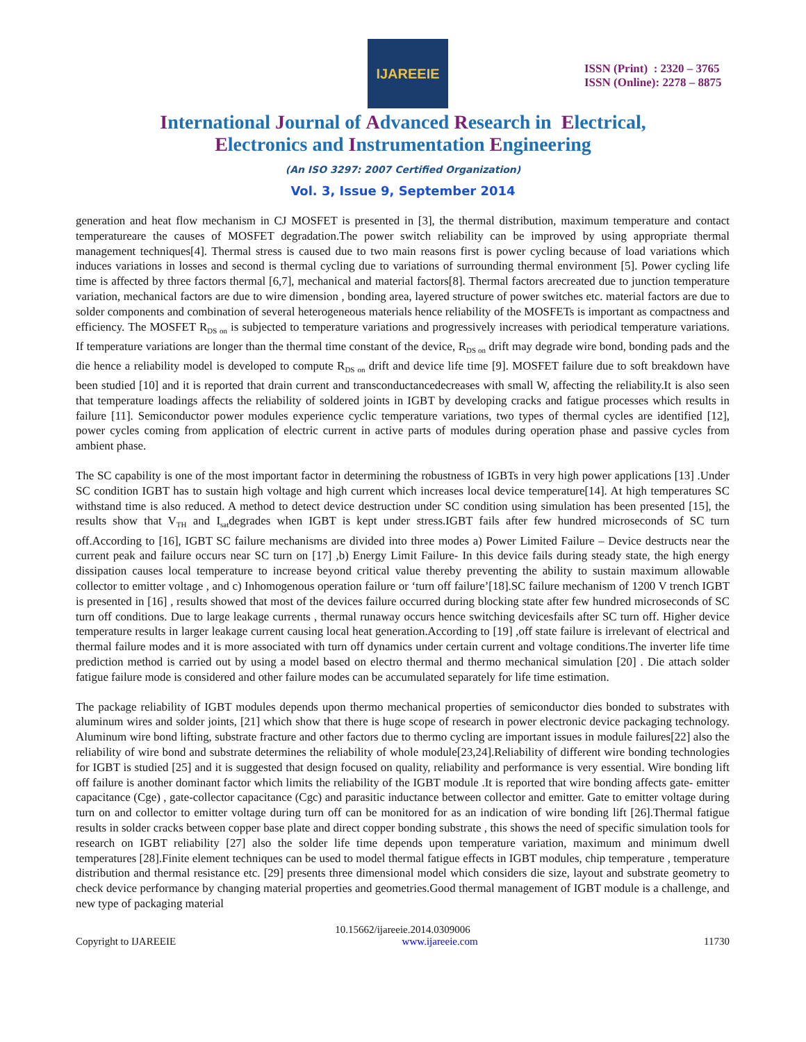IJAREEIE
ISSN (Print) : 2320 – 3765
ISSN (Online): 2278 – 8875
International Journal of Advanced Research in Electrical,
Electronics and Instrumentation Engineering
(An ISO 3297: 2007 Certified Organization)
Vol. 3, Issue 9, September 2014
generation and heat flow mechanism in CJ MOSFET is presented in [3], the thermal distribution, maximum temperature and contact temperatureare the causes of MOSFET degradation.The power switch reliability can be improved by using appropriate thermal management techniques[4]. Thermal stress is caused due to two main reasons first is power cycling because of load variations which induces variations in losses and second is thermal cycling due to variations of surrounding thermal environment [5]. Power cycling life time is affected by three factors thermal [6,7], mechanical and material factors[8]. Thermal factors arecreated due to junction temperature variation, mechanical factors are due to wire dimension , bonding area, layered structure of power switches etc. material factors are due to solder components and combination of several heterogeneous materials hence reliability of the MOSFETs is important as compactness and efficiency. The MOSFET R<sub>DS on</sub> is subjected to temperature variations and progressively increases with periodical temperature variations. If temperature variations are longer than the thermal time constant of the device, R<sub>DS on</sub> drift may degrade wire bond, bonding pads and the die hence a reliability model is developed to compute R<sub>DS on</sub> drift and device life time [9]. MOSFET failure due to soft breakdown have been studied [10] and it is reported that drain current and transconductancedecreases with small W, affecting the reliability.It is also seen that temperature loadings affects the reliability of soldered joints in IGBT by developing cracks and fatigue processes which results in failure [11]. Semiconductor power modules experience cyclic temperature variations, two types of thermal cycles are identified [12], power cycles coming from application of electric current in active parts of modules during operation phase and passive cycles from ambient phase.
The SC capability is one of the most important factor in determining the robustness of IGBTs in very high power applications [13] .Under SC condition IGBT has to sustain high voltage and high current which increases local device temperature[14]. At high temperatures SC withstand time is also reduced. A method to detect device destruction under SC condition using simulation has been presented [15], the results show that V<sub>TH</sub> and I<sub>sat</sub>degrades when IGBT is kept under stress.IGBT fails after few hundred microseconds of SC turn off.According to [16], IGBT SC failure mechanisms are divided into three modes a) Power Limited Failure – Device destructs near the current peak and failure occurs near SC turn on [17] ,b) Energy Limit Failure- In this device fails during steady state, the high energy dissipation causes local temperature to increase beyond critical value thereby preventing the ability to sustain maximum allowable collector to emitter voltage , and c) Inhomogenous operation failure or ‘turn off failure’[18].SC failure mechanism of 1200 V trench IGBT is presented in [16] , results showed that most of the devices failure occurred during blocking state after few hundred microseconds of SC turn off conditions. Due to large leakage currents , thermal runaway occurs hence switching devicesfails after SC turn off. Higher device temperature results in larger leakage current causing local heat generation.According to [19] ,off state failure is irrelevant of electrical and thermal failure modes and it is more associated with turn off dynamics under certain current and voltage conditions.The inverter life time prediction method is carried out by using a model based on electro thermal and thermo mechanical simulation [20] . Die attach solder fatigue failure mode is considered and other failure modes can be accumulated separately for life time estimation.
The package reliability of IGBT modules depends upon thermo mechanical properties of semiconductor dies bonded to substrates with aluminum wires and solder joints, [21] which show that there is huge scope of research in power electronic device packaging technology. Aluminum wire bond lifting, substrate fracture and other factors due to thermo cycling are important issues in module failures[22] also the reliability of wire bond and substrate determines the reliability of whole module[23,24].Reliability of different wire bonding technologies for IGBT is studied [25] and it is suggested that design focused on quality, reliability and performance is very essential. Wire bonding lift off failure is another dominant factor which limits the reliability of the IGBT module .It is reported that wire bonding affects gate- emitter capacitance (Cge) , gate-collector capacitance (Cgc) and parasitic inductance between collector and emitter. Gate to emitter voltage during turn on and collector to emitter voltage during turn off can be monitored for as an indication of wire bonding lift [26].Thermal fatigue results in solder cracks between copper base plate and direct copper bonding substrate , this shows the need of specific simulation tools for research on IGBT reliability [27] also the solder life time depends upon temperature variation, maximum and minimum dwell temperatures [28].Finite element techniques can be used to model thermal fatigue effects in IGBT modules, chip temperature , temperature distribution and thermal resistance etc. [29] presents three dimensional model which considers die size, layout and substrate geometry to check device performance by changing material properties and geometries.Good thermal management of IGBT module is a challenge, and new type of packaging material
10.15662/ijareeie.2014.0309006
Copyright to IJAREEIE www.ijareeie.com 11730